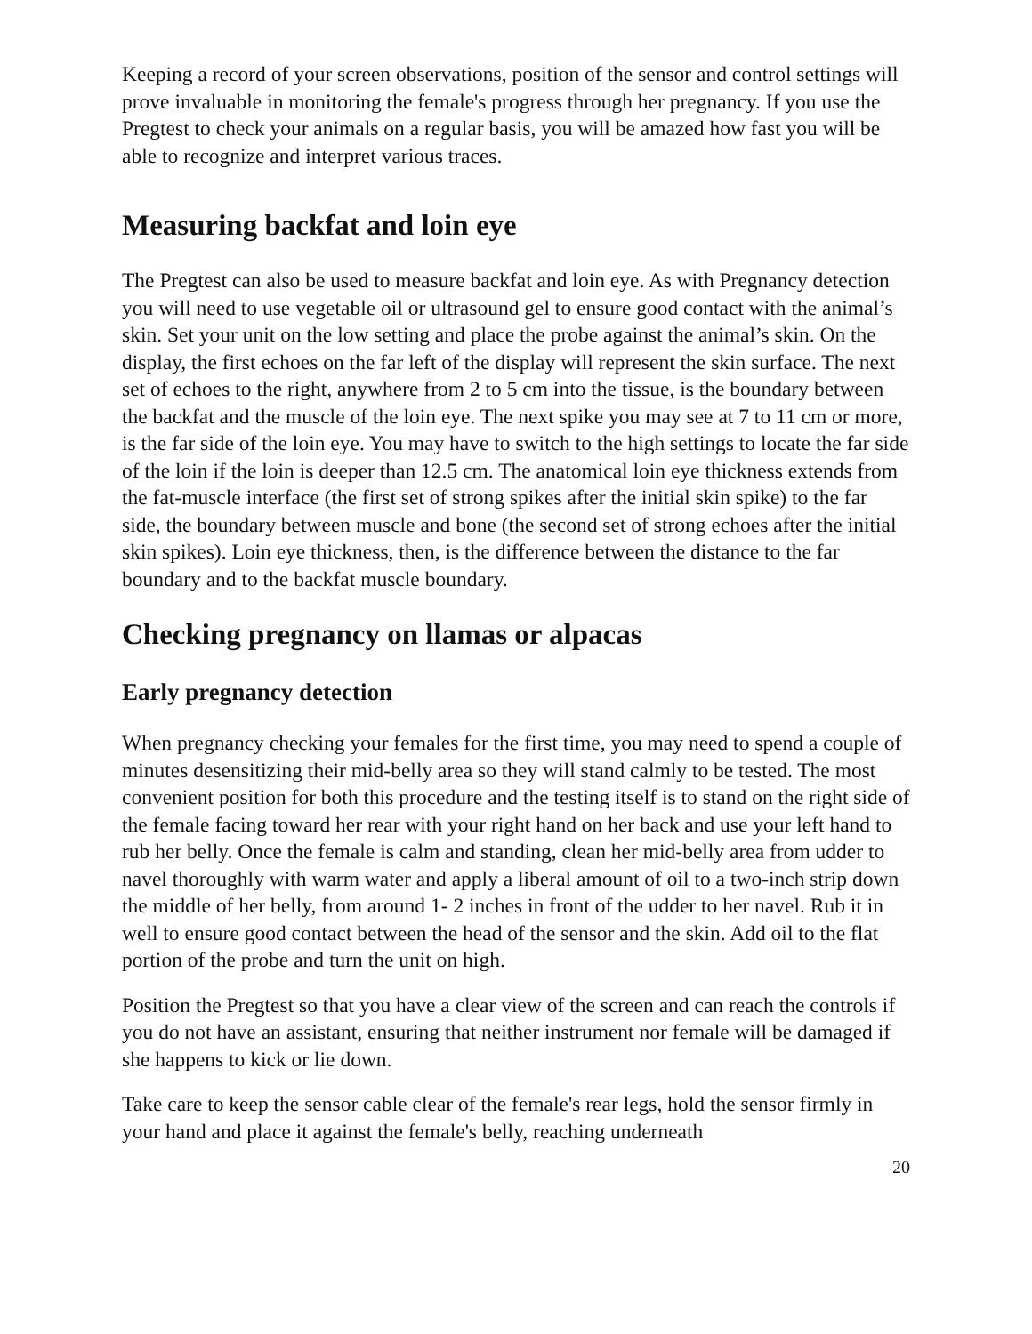Keeping a record of your screen observations, position of the sensor and control settings will prove invaluable in monitoring the female's progress through her pregnancy. If you use the Pregtest to check your animals on a regular basis, you will be amazed how fast you will be able to recognize and interpret various traces.
Measuring backfat and loin eye
The Pregtest can also be used to measure backfat and loin eye. As with Pregnancy detection you will need to use vegetable oil or ultrasound gel to ensure good contact with the animal’s skin. Set your unit on the low setting and place the probe against the animal’s skin. On the display, the first echoes on the far left of the display will represent the skin surface. The next set of echoes to the right, anywhere from 2 to 5 cm into the tissue, is the boundary between the backfat and the muscle of the loin eye. The next spike you may see at 7 to 11 cm or more, is the far side of the loin eye. You may have to switch to the high settings to locate the far side of the loin if the loin is deeper than 12.5 cm. The anatomical loin eye thickness extends from the fat-muscle interface (the first set of strong spikes after the initial skin spike) to the far side, the boundary between muscle and bone (the second set of strong echoes after the initial skin spikes). Loin eye thickness, then, is the difference between the distance to the far boundary and to the backfat muscle boundary.
Checking pregnancy on llamas or alpacas
Early pregnancy detection
When pregnancy checking your females for the first time, you may need to spend a couple of minutes desensitizing their mid-belly area so they will stand calmly to be tested. The most convenient position for both this procedure and the testing itself is to stand on the right side of the female facing toward her rear with your right hand on her back and use your left hand to rub her belly. Once the female is calm and standing, clean her mid-belly area from udder to navel thoroughly with warm water and apply a liberal amount of oil to a two-inch strip down the middle of her belly, from around 1- 2 inches in front of the udder to her navel. Rub it in well to ensure good contact between the head of the sensor and the skin. Add oil to the flat portion of the probe and turn the unit on high.
Position the Pregtest so that you have a clear view of the screen and can reach the controls if you do not have an assistant, ensuring that neither instrument nor female will be damaged if she happens to kick or lie down.
Take care to keep the sensor cable clear of the female's rear legs, hold the sensor firmly in your hand and place it against the female's belly, reaching underneath
20